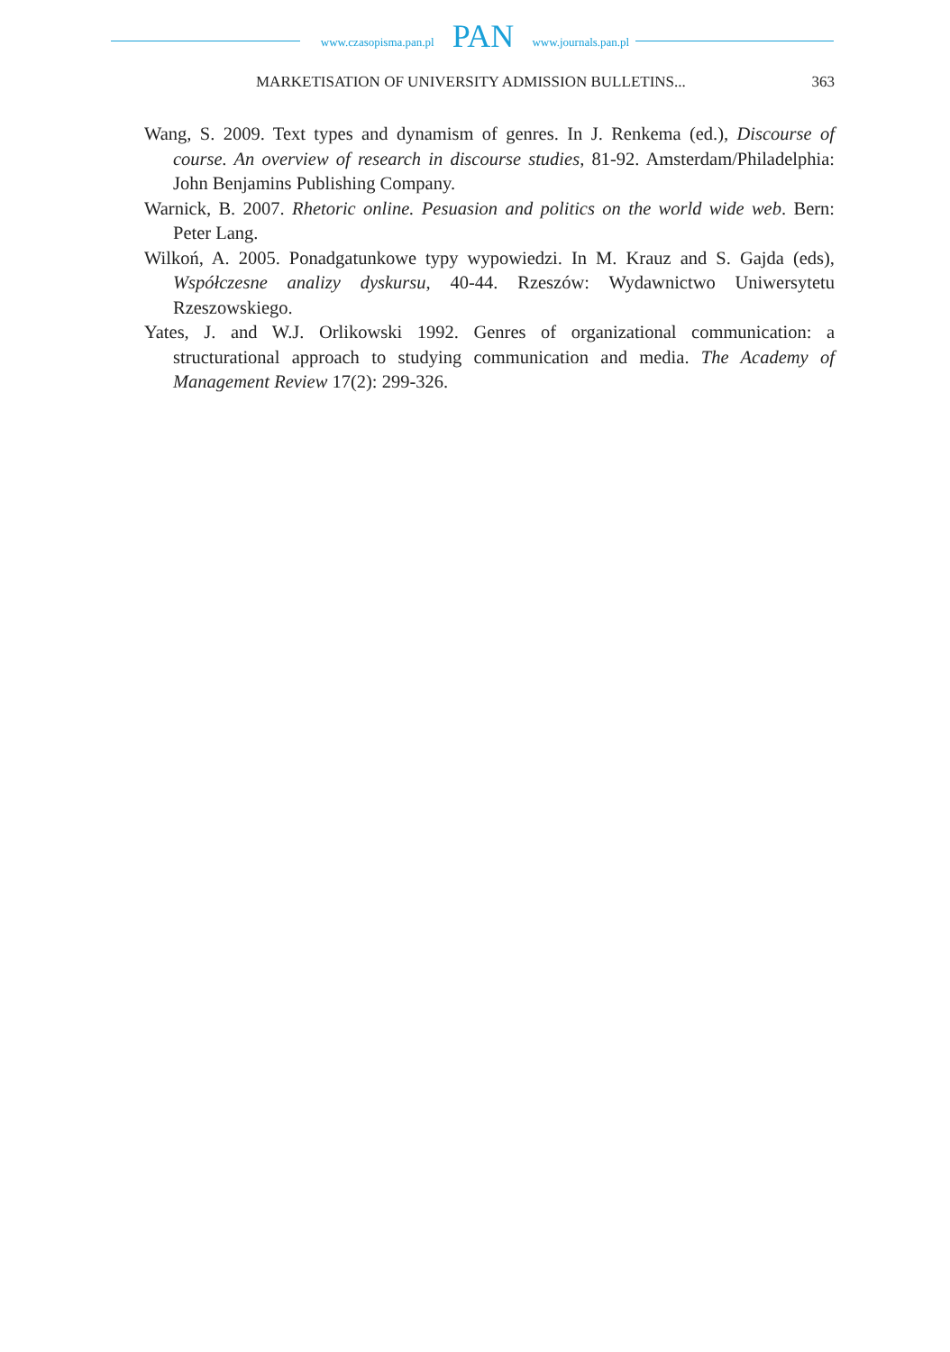www.czasopisma.pan.pl
PAN
www.journals.pan.pl
MARKETISATION OF UNIVERSITY ADMISSION BULLETINS...
363
Wang, S. 2009. Text types and dynamism of genres. In J. Renkema (ed.), Discourse of course. An overview of research in discourse studies, 81-92. Amsterdam/Philadelphia: John Benjamins Publishing Company.
Warnick, B. 2007. Rhetoric online. Pesuasion and politics on the world wide web. Bern: Peter Lang.
Wilkoń, A. 2005. Ponadgatunkowe typy wypowiedzi. In M. Krauz and S. Gajda (eds), Współczesne analizy dyskursu, 40-44. Rzeszów: Wydawnictwo Uniwersytetu Rzeszowskiego.
Yates, J. and W.J. Orlikowski 1992. Genres of organizational communication: a structurational approach to studying communication and media. The Academy of Management Review 17(2): 299-326.